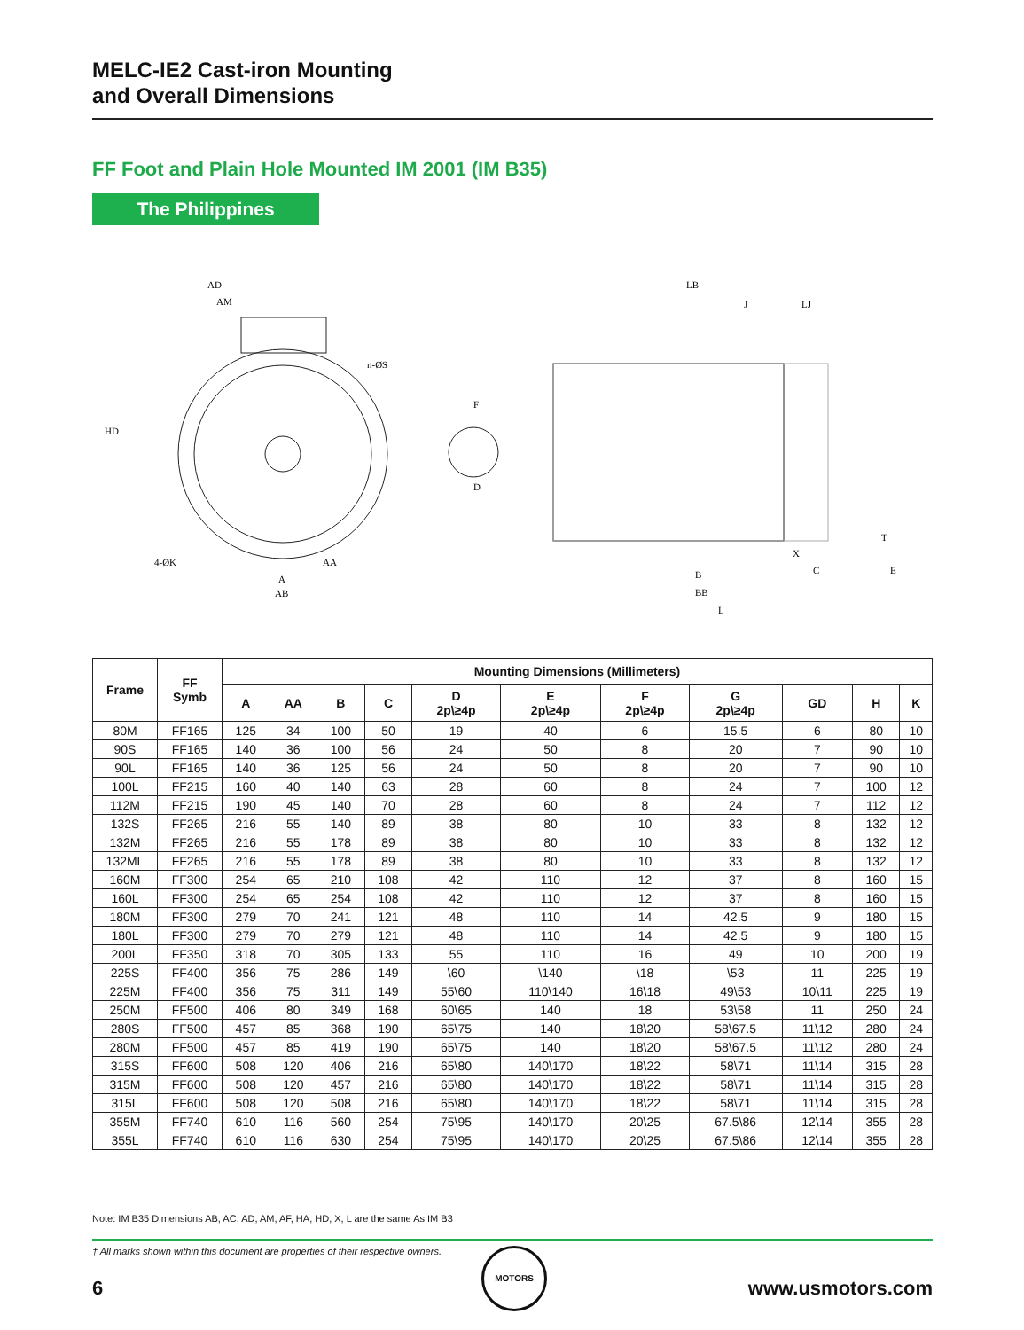MELC-IE2 Cast-iron Mounting
and Overall Dimensions
FF Foot and Plain Hole Mounted IM 2001 (IM B35)
The Philippines
AD
AM
HD
n-ØS
4-ØK
AA
A
AB
F
D
LB
J
LJ
B
BB
L
C
E
X
T
| Frame | FF Symb | Mounting Dimensions (Millimeters) | | | | | | | | | | |
| --- | --- | --- | --- | --- | --- | --- | --- | --- | --- | --- | --- | --- |
| | | A | AA | B | C | D 2p\≥4p | E 2p\≥4p | F 2p\≥4p | G 2p\≥4p | GD | H | K |
| 80M | FF165 | 125 | 34 | 100 | 50 | 19 | 40 | 6 | 15.5 | 6 | 80 | 10 |
| 90S | FF165 | 140 | 36 | 100 | 56 | 24 | 50 | 8 | 20 | 7 | 90 | 10 |
| 90L | FF165 | 140 | 36 | 125 | 56 | 24 | 50 | 8 | 20 | 7 | 90 | 10 |
| 100L | FF215 | 160 | 40 | 140 | 63 | 28 | 60 | 8 | 24 | 7 | 100 | 12 |
| 112M | FF215 | 190 | 45 | 140 | 70 | 28 | 60 | 8 | 24 | 7 | 112 | 12 |
| 132S | FF265 | 216 | 55 | 140 | 89 | 38 | 80 | 10 | 33 | 8 | 132 | 12 |
| 132M | FF265 | 216 | 55 | 178 | 89 | 38 | 80 | 10 | 33 | 8 | 132 | 12 |
| 132ML | FF265 | 216 | 55 | 178 | 89 | 38 | 80 | 10 | 33 | 8 | 132 | 12 |
| 160M | FF300 | 254 | 65 | 210 | 108 | 42 | 110 | 12 | 37 | 8 | 160 | 15 |
| 160L | FF300 | 254 | 65 | 254 | 108 | 42 | 110 | 12 | 37 | 8 | 160 | 15 |
| 180M | FF300 | 279 | 70 | 241 | 121 | 48 | 110 | 14 | 42.5 | 9 | 180 | 15 |
| 180L | FF300 | 279 | 70 | 279 | 121 | 48 | 110 | 14 | 42.5 | 9 | 180 | 15 |
| 200L | FF350 | 318 | 70 | 305 | 133 | 55 | 110 | 16 | 49 | 10 | 200 | 19 |
| 225S | FF400 | 356 | 75 | 286 | 149 | \60 | \140 | \18 | \53 | 11 | 225 | 19 |
| 225M | FF400 | 356 | 75 | 311 | 149 | 55\60 | 110\140 | 16\18 | 49\53 | 10\11 | 225 | 19 |
| 250M | FF500 | 406 | 80 | 349 | 168 | 60\65 | 140 | 18 | 53\58 | 11 | 250 | 24 |
| 280S | FF500 | 457 | 85 | 368 | 190 | 65\75 | 140 | 18\20 | 58\67.5 | 11\12 | 280 | 24 |
| 280M | FF500 | 457 | 85 | 419 | 190 | 65\75 | 140 | 18\20 | 58\67.5 | 11\12 | 280 | 24 |
| 315S | FF600 | 508 | 120 | 406 | 216 | 65\80 | 140\170 | 18\22 | 58\71 | 11\14 | 315 | 28 |
| 315M | FF600 | 508 | 120 | 457 | 216 | 65\80 | 140\170 | 18\22 | 58\71 | 11\14 | 315 | 28 |
| 315L | FF600 | 508 | 120 | 508 | 216 | 65\80 | 140\170 | 18\22 | 58\71 | 11\14 | 315 | 28 |
| 355M | FF740 | 610 | 116 | 560 | 254 | 75\95 | 140\170 | 20\25 | 67.5\86 | 12\14 | 355 | 28 |
| 355L | FF740 | 610 | 116 | 630 | 254 | 75\95 | 140\170 | 20\25 | 67.5\86 | 12\14 | 355 | 28 |
Note: IM B35 Dimensions AB, AC, AD, AM, AF, HA, HD, X, L are the same As IM B3
† All marks shown within this document are properties of their respective owners. MOTORS
6 www.usmotors.com